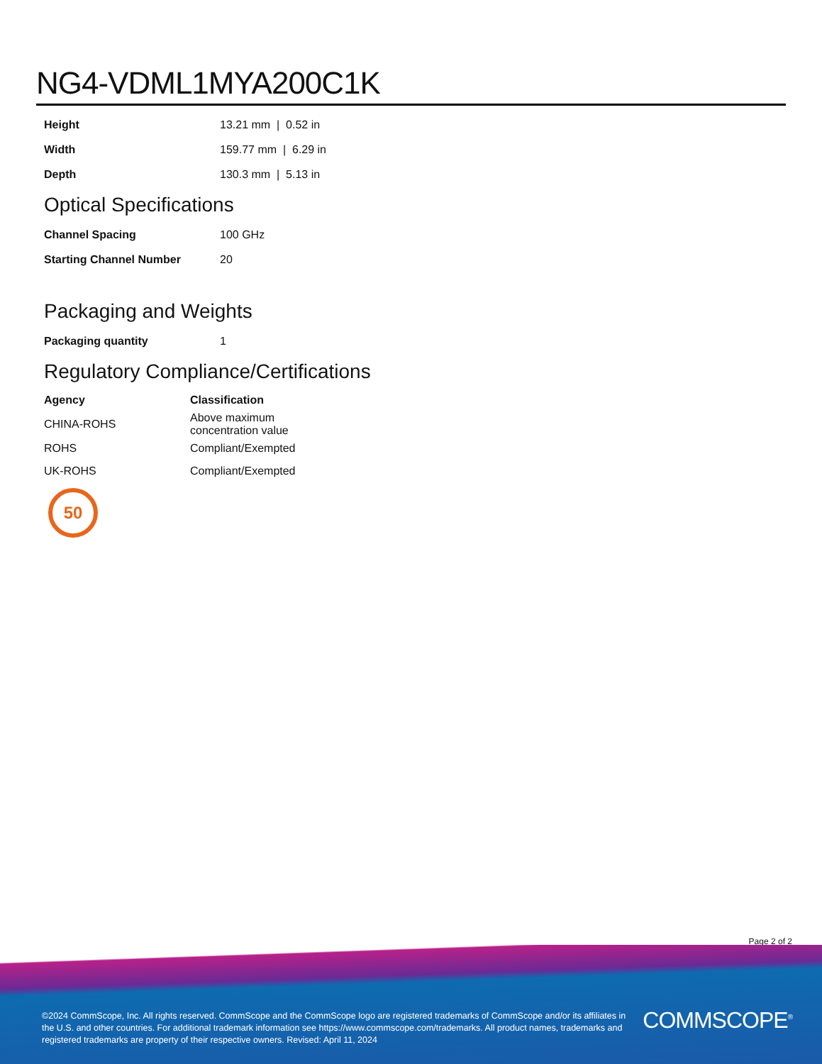NG4-VDML1MYA200C1K
| Height | 13.21 mm / 0.52 in |
| Width | 159.77 mm / 6.29 in |
| Depth | 130.3 mm / 5.13 in |
Optical Specifications
| Channel Spacing | 100 GHz |
| Starting Channel Number | 20 |
Packaging and Weights
| Packaging quantity | 1 |
Regulatory Compliance/Certifications
| Agency | Classification |
| --- | --- |
| CHINA-ROHS | Above maximum concentration value |
| ROHS | Compliant/Exempted |
| UK-ROHS | Compliant/Exempted |
50
Page 2 of 2
©2024 CommScope, Inc. All rights reserved. CommScope and the CommScope logo are registered trademarks of CommScope and/or its affiliates in the U.S. and other countries. For additional trademark information see https://www.commscope.com/trademarks. All product names, trademarks and registered trademarks are property of their respective owners. Revised: April 11, 2024
COMMSCOPE<sup>®</sup>